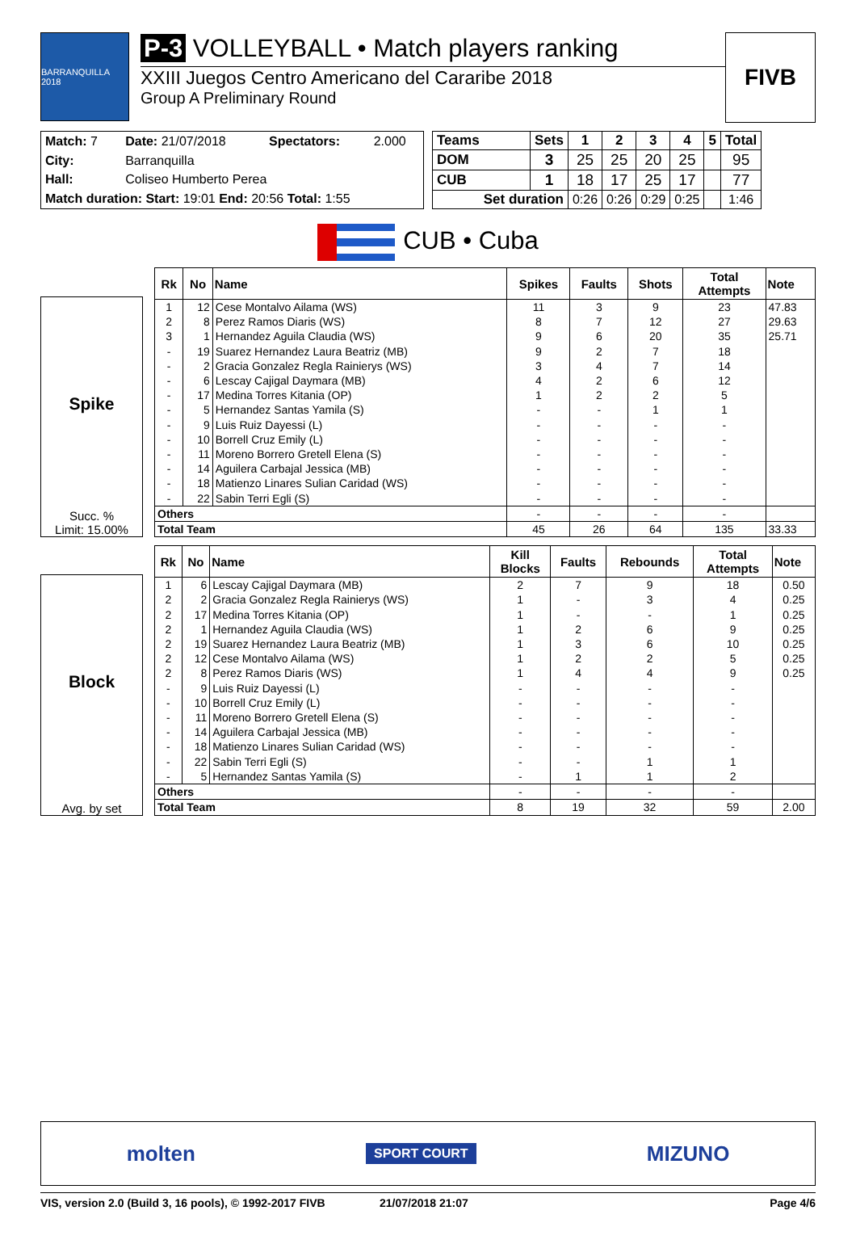BARRANQUILLA 2018
P-3 VOLLEYBALL • Match players ranking
XXIII Juegos Centro Americano del Cararibe 2018
Group A Preliminary Round
FIVB
| Match: 7 | Date: 21/07/2018 | Spectators: | 2.000 |
| City: | Barranquilla | | |
| Hall: | Coliseo Humberto Perea | | |
| Match duration: Start: 19:01 End: 20:56 Total: 1:55 | | | |
| Teams | Sets | 1 | 2 | 3 | 4 | 5 | Total |
| --- | --- | --- | --- | --- | --- | --- | --- |
| DOM | 3 | 25 | 25 | 20 | 25 | | 95 |
| CUB | 1 | 18 | 17 | 25 | 17 | | 77 |
| Set duration | | 0:26 | 0:26 | 0:29 | 0:25 | | 1:46 |
CUB • Cuba
Spike
Succ. %
Limit: 15.00%
| Rk | No | Name | Spikes | Faults | Shots | Total Attempts | Note |
| --- | --- | --- | --- | --- | --- | --- | --- |
| 1 | 12 | Cese Montalvo Ailama (WS) | 11 | 3 | 9 | 23 | 47.83 |
| 2 | 8 | Perez Ramos Diaris (WS) | 8 | 7 | 12 | 27 | 29.63 |
| 3 | 1 | Hernandez Aguila Claudia (WS) | 9 | 6 | 20 | 35 | 25.71 |
| - | 19 | Suarez Hernandez Laura Beatriz (MB) | 9 | 2 | 7 | 18 | |
| - | 2 | Gracia Gonzalez Regla Rainierys (WS) | 3 | 4 | 7 | 14 | |
| - | 6 | Lescay Cajigal Daymara (MB) | 4 | 2 | 6 | 12 | |
| - | 17 | Medina Torres Kitania (OP) | 1 | 2 | 2 | 5 | |
| - | 5 | Hernandez Santas Yamila (S) | - | - | 1 | 1 | |
| - | 9 | Luis Ruiz Dayessi (L) | - | - | - | - | |
| - | 10 | Borrell Cruz Emily (L) | - | - | - | - | |
| - | 11 | Moreno Borrero Gretell Elena (S) | - | - | - | - | |
| - | 14 | Aguilera Carbajal Jessica (MB) | - | - | - | - | |
| - | 18 | Matienzo Linares Sulian Caridad (WS) | - | - | - | - | |
| - | 22 | Sabin Terri Egli (S) | - | - | - | - | |
| Others | | | - | - | - | - | |
| Total Team | | | 45 | 26 | 64 | 135 | 33.33 |
Block
Avg. by set
| Rk | No | Name | Kill Blocks | Faults | Rebounds | Total Attempts | Note |
| --- | --- | --- | --- | --- | --- | --- | --- |
| 1 | 6 | Lescay Cajigal Daymara (MB) | 2 | 7 | 9 | 18 | 0.50 |
| 2 | 2 | Gracia Gonzalez Regla Rainierys (WS) | 1 | - | 3 | 4 | 0.25 |
| 2 | 17 | Medina Torres Kitania (OP) | 1 | - | - | 1 | 0.25 |
| 2 | 1 | Hernandez Aguila Claudia (WS) | 1 | 2 | 6 | 9 | 0.25 |
| 2 | 19 | Suarez Hernandez Laura Beatriz (MB) | 1 | 3 | 6 | 10 | 0.25 |
| 2 | 12 | Cese Montalvo Ailama (WS) | 1 | 2 | 2 | 5 | 0.25 |
| 2 | 8 | Perez Ramos Diaris (WS) | 1 | 4 | 4 | 9 | 0.25 |
| - | 9 | Luis Ruiz Dayessi (L) | - | - | - | - | |
| - | 10 | Borrell Cruz Emily (L) | - | - | - | - | |
| - | 11 | Moreno Borrero Gretell Elena (S) | - | - | - | - | |
| - | 14 | Aguilera Carbajal Jessica (MB) | - | - | - | - | |
| - | 18 | Matienzo Linares Sulian Caridad (WS) | - | - | - | - | |
| - | 22 | Sabin Terri Egli (S) | - | - | 1 | 1 | |
| - | 5 | Hernandez Santas Yamila (S) | - | 1 | 1 | 2 | |
| Others | | | - | - | - | - | |
| Total Team | | | 8 | 19 | 32 | 59 | 2.00 |
molten SPORT COURT MIZUNO
VIS, version 2.0 (Build 3, 16 pools), © 1992-2017 FIVB 21/07/2018 21:07 Page 4/6